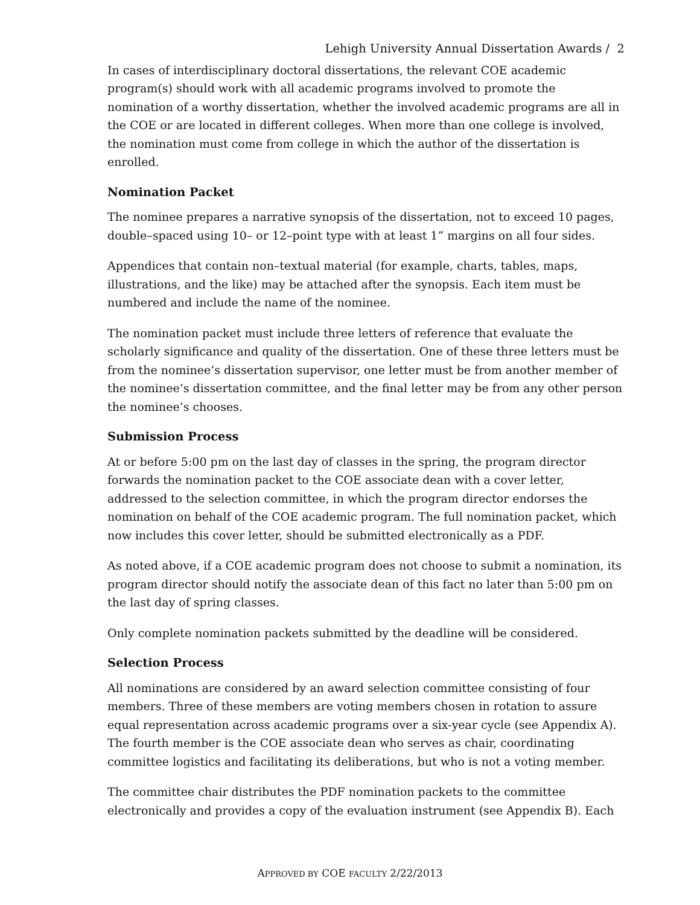Lehigh University Annual Dissertation Awards / 2
In cases of interdisciplinary doctoral dissertations, the relevant COE academic program(s) should work with all academic programs involved to promote the nomination of a worthy dissertation, whether the involved academic programs are all in the COE or are located in different colleges. When more than one college is involved, the nomination must come from college in which the author of the dissertation is enrolled.
Nomination Packet
The nominee prepares a narrative synopsis of the dissertation, not to exceed 10 pages, double–spaced using 10– or 12–point type with at least 1” margins on all four sides.
Appendices that contain non–textual material (for example, charts, tables, maps, illustrations, and the like) may be attached after the synopsis. Each item must be numbered and include the name of the nominee.
The nomination packet must include three letters of reference that evaluate the scholarly significance and quality of the dissertation. One of these three letters must be from the nominee’s dissertation supervisor, one letter must be from another member of the nominee’s dissertation committee, and the final letter may be from any other person the nominee’s chooses.
Submission Process
At or before 5:00 pm on the last day of classes in the spring, the program director forwards the nomination packet to the COE associate dean with a cover letter, addressed to the selection committee, in which the program director endorses the nomination on behalf of the COE academic program. The full nomination packet, which now includes this cover letter, should be submitted electronically as a PDF.
As noted above, if a COE academic program does not choose to submit a nomination, its program director should notify the associate dean of this fact no later than 5:00 pm on the last day of spring classes.
Only complete nomination packets submitted by the deadline will be considered.
Selection Process
All nominations are considered by an award selection committee consisting of four members. Three of these members are voting members chosen in rotation to assure equal representation across academic programs over a six-year cycle (see Appendix A). The fourth member is the COE associate dean who serves as chair, coordinating committee logistics and facilitating its deliberations, but who is not a voting member.
The committee chair distributes the PDF nomination packets to the committee electronically and provides a copy of the evaluation instrument (see Appendix B). Each
APPROVED BY COE FACULTY 2/22/2013